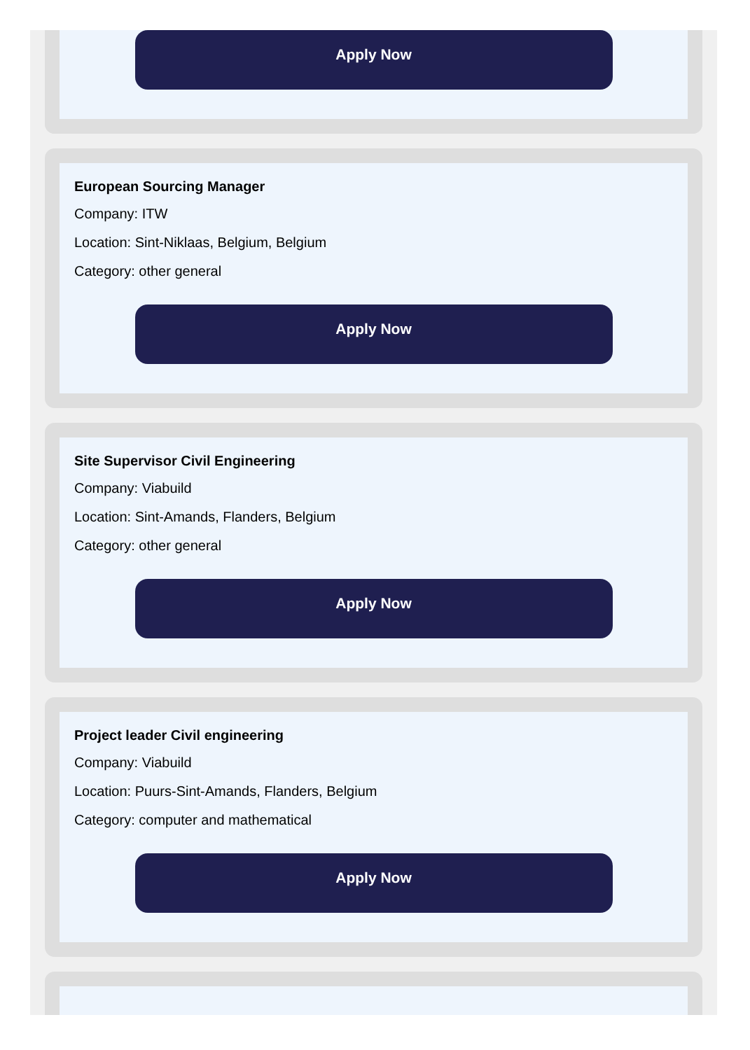Apply Now
European Sourcing Manager
Company: ITW
Location: Sint-Niklaas, Belgium, Belgium
Category: other general
Apply Now
Site Supervisor Civil Engineering
Company: Viabuild
Location: Sint-Amands, Flanders, Belgium
Category: other general
Apply Now
Project leader Civil engineering
Company: Viabuild
Location: Puurs-Sint-Amands, Flanders, Belgium
Category: computer and mathematical
Apply Now